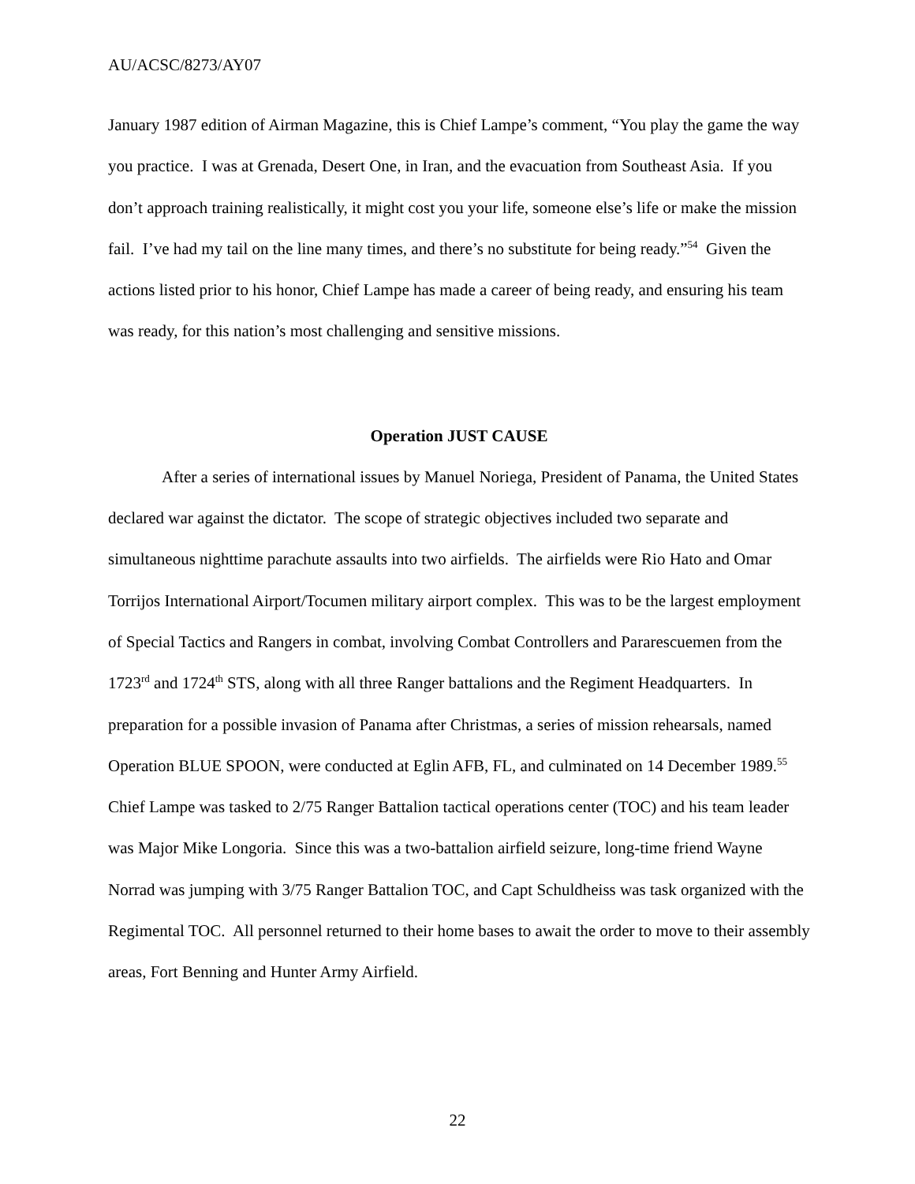AU/ACSC/8273/AY07
January 1987 edition of Airman Magazine, this is Chief Lampe’s comment, “You play the game the way you practice. I was at Grenada, Desert One, in Iran, and the evacuation from Southeast Asia. If you don’t approach training realistically, it might cost you your life, someone else’s life or make the mission fail. I’ve had my tail on the line many times, and there’s no substitute for being ready.”<sup>54</sup> Given the actions listed prior to his honor, Chief Lampe has made a career of being ready, and ensuring his team was ready, for this nation’s most challenging and sensitive missions.
Operation JUST CAUSE
After a series of international issues by Manuel Noriega, President of Panama, the United States declared war against the dictator. The scope of strategic objectives included two separate and simultaneous nighttime parachute assaults into two airfields. The airfields were Rio Hato and Omar Torrijos International Airport/Tocumen military airport complex. This was to be the largest employment of Special Tactics and Rangers in combat, involving Combat Controllers and Pararescuemen from the 1723<sup>rd</sup> and 1724<sup>th</sup> STS, along with all three Ranger battalions and the Regiment Headquarters. In preparation for a possible invasion of Panama after Christmas, a series of mission rehearsals, named Operation BLUE SPOON, were conducted at Eglin AFB, FL, and culminated on 14 December 1989.<sup>55</sup> Chief Lampe was tasked to 2/75 Ranger Battalion tactical operations center (TOC) and his team leader was Major Mike Longoria. Since this was a two-battalion airfield seizure, long-time friend Wayne Norrad was jumping with 3/75 Ranger Battalion TOC, and Capt Schuldheiss was task organized with the Regimental TOC. All personnel returned to their home bases to await the order to move to their assembly areas, Fort Benning and Hunter Army Airfield.
22